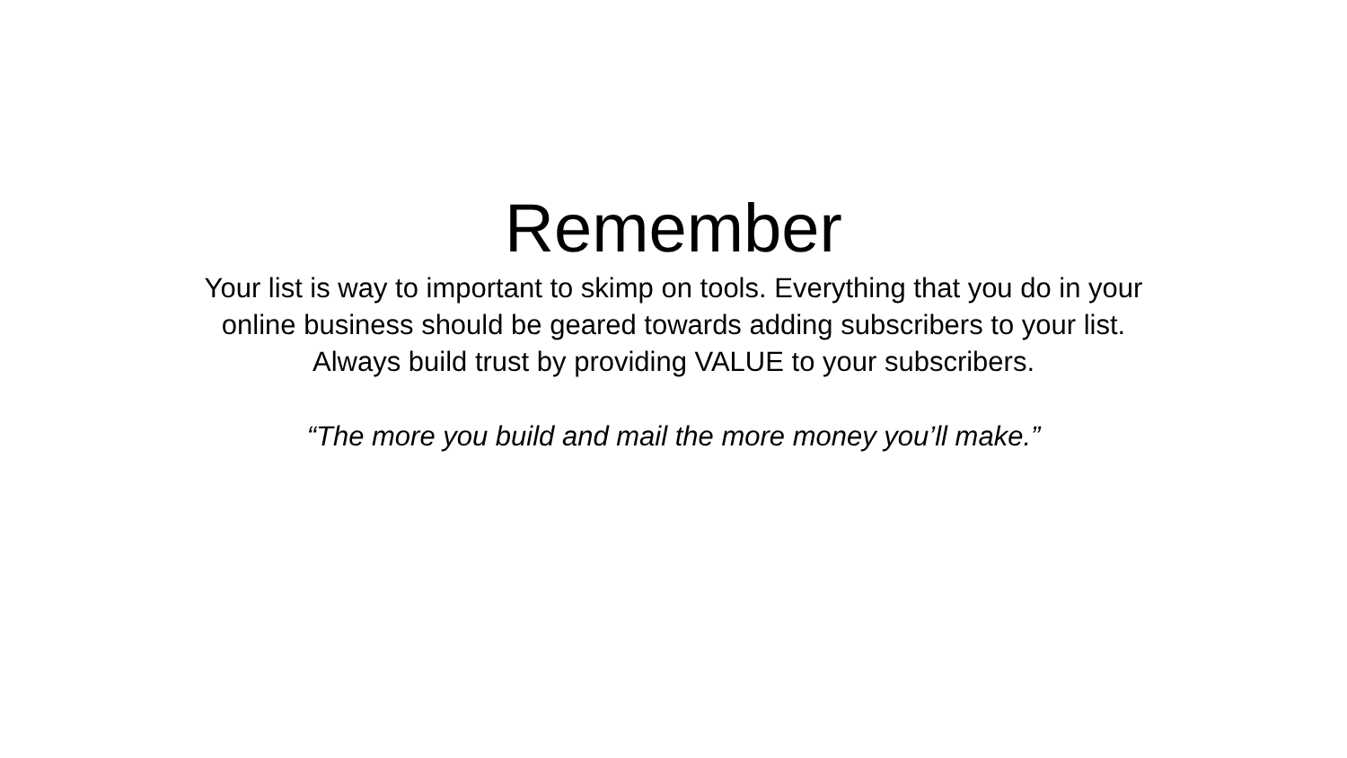Remember
Your list is way to important to skimp on tools. Everything that you do in your
online business should be geared towards adding subscribers to your list.
Always build trust by providing VALUE to your subscribers.
“The more you build and mail the more money you’ll make.”